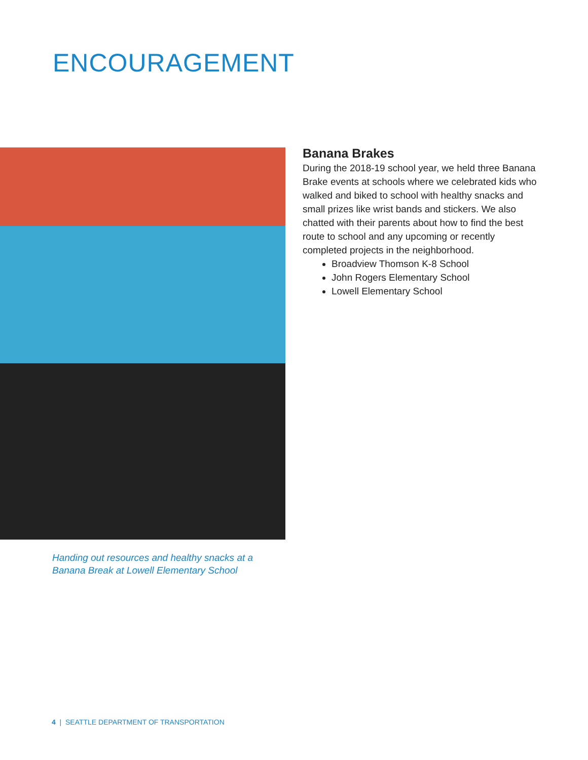ENCOURAGEMENT
Handing out resources and healthy snacks at a Banana Break at Lowell Elementary School
Banana Brakes
During the 2018-19 school year, we held three Banana Brake events at schools where we celebrated kids who walked and biked to school with healthy snacks and small prizes like wrist bands and stickers. We also chatted with their parents about how to find the best route to school and any upcoming or recently completed projects in the neighborhood.
Broadview Thomson K-8 School
John Rogers Elementary School
Lowell Elementary School
4 | SEATTLE DEPARTMENT OF TRANSPORTATION